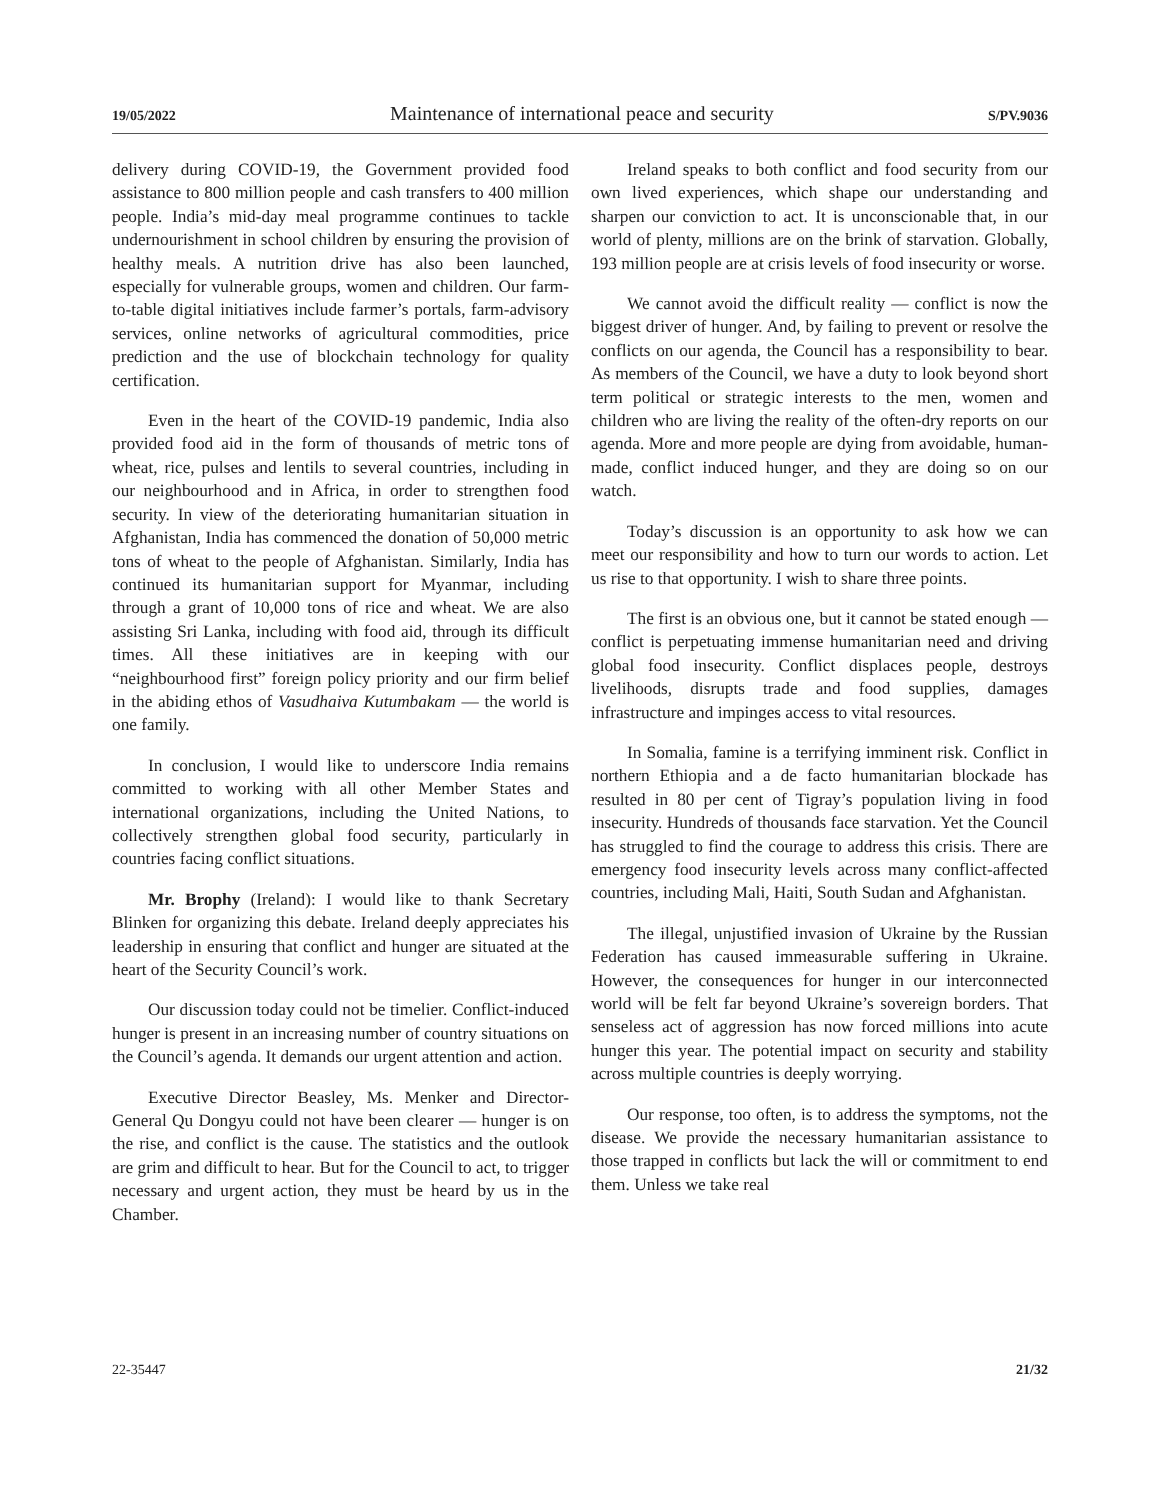19/05/2022 Maintenance of international peace and security S/PV.9036
delivery during COVID-19, the Government provided food assistance to 800 million people and cash transfers to 400 million people. India’s mid-day meal programme continues to tackle undernourishment in school children by ensuring the provision of healthy meals. A nutrition drive has also been launched, especially for vulnerable groups, women and children. Our farm-to-table digital initiatives include farmer’s portals, farm-advisory services, online networks of agricultural commodities, price prediction and the use of blockchain technology for quality certification.
Even in the heart of the COVID-19 pandemic, India also provided food aid in the form of thousands of metric tons of wheat, rice, pulses and lentils to several countries, including in our neighbourhood and in Africa, in order to strengthen food security. In view of the deteriorating humanitarian situation in Afghanistan, India has commenced the donation of 50,000 metric tons of wheat to the people of Afghanistan. Similarly, India has continued its humanitarian support for Myanmar, including through a grant of 10,000 tons of rice and wheat. We are also assisting Sri Lanka, including with food aid, through its difficult times. All these initiatives are in keeping with our “neighbourhood first” foreign policy priority and our firm belief in the abiding ethos of Vasudhaiva Kutumbakam — the world is one family.
In conclusion, I would like to underscore India remains committed to working with all other Member States and international organizations, including the United Nations, to collectively strengthen global food security, particularly in countries facing conflict situations.
Mr. Brophy (Ireland): I would like to thank Secretary Blinken for organizing this debate. Ireland deeply appreciates his leadership in ensuring that conflict and hunger are situated at the heart of the Security Council’s work.
Our discussion today could not be timelier. Conflict-induced hunger is present in an increasing number of country situations on the Council’s agenda. It demands our urgent attention and action.
Executive Director Beasley, Ms. Menker and Director-General Qu Dongyu could not have been clearer — hunger is on the rise, and conflict is the cause. The statistics and the outlook are grim and difficult to hear. But for the Council to act, to trigger necessary and urgent action, they must be heard by us in the Chamber.
Ireland speaks to both conflict and food security from our own lived experiences, which shape our understanding and sharpen our conviction to act. It is unconscionable that, in our world of plenty, millions are on the brink of starvation. Globally, 193 million people are at crisis levels of food insecurity or worse.
We cannot avoid the difficult reality — conflict is now the biggest driver of hunger. And, by failing to prevent or resolve the conflicts on our agenda, the Council has a responsibility to bear. As members of the Council, we have a duty to look beyond short term political or strategic interests to the men, women and children who are living the reality of the often-dry reports on our agenda. More and more people are dying from avoidable, human-made, conflict induced hunger, and they are doing so on our watch.
Today’s discussion is an opportunity to ask how we can meet our responsibility and how to turn our words to action. Let us rise to that opportunity. I wish to share three points.
The first is an obvious one, but it cannot be stated enough — conflict is perpetuating immense humanitarian need and driving global food insecurity. Conflict displaces people, destroys livelihoods, disrupts trade and food supplies, damages infrastructure and impinges access to vital resources.
In Somalia, famine is a terrifying imminent risk. Conflict in northern Ethiopia and a de facto humanitarian blockade has resulted in 80 per cent of Tigray’s population living in food insecurity. Hundreds of thousands face starvation. Yet the Council has struggled to find the courage to address this crisis. There are emergency food insecurity levels across many conflict-affected countries, including Mali, Haiti, South Sudan and Afghanistan.
The illegal, unjustified invasion of Ukraine by the Russian Federation has caused immeasurable suffering in Ukraine. However, the consequences for hunger in our interconnected world will be felt far beyond Ukraine’s sovereign borders. That senseless act of aggression has now forced millions into acute hunger this year. The potential impact on security and stability across multiple countries is deeply worrying.
Our response, too often, is to address the symptoms, not the disease. We provide the necessary humanitarian assistance to those trapped in conflicts but lack the will or commitment to end them. Unless we take real
22-35447 21/32